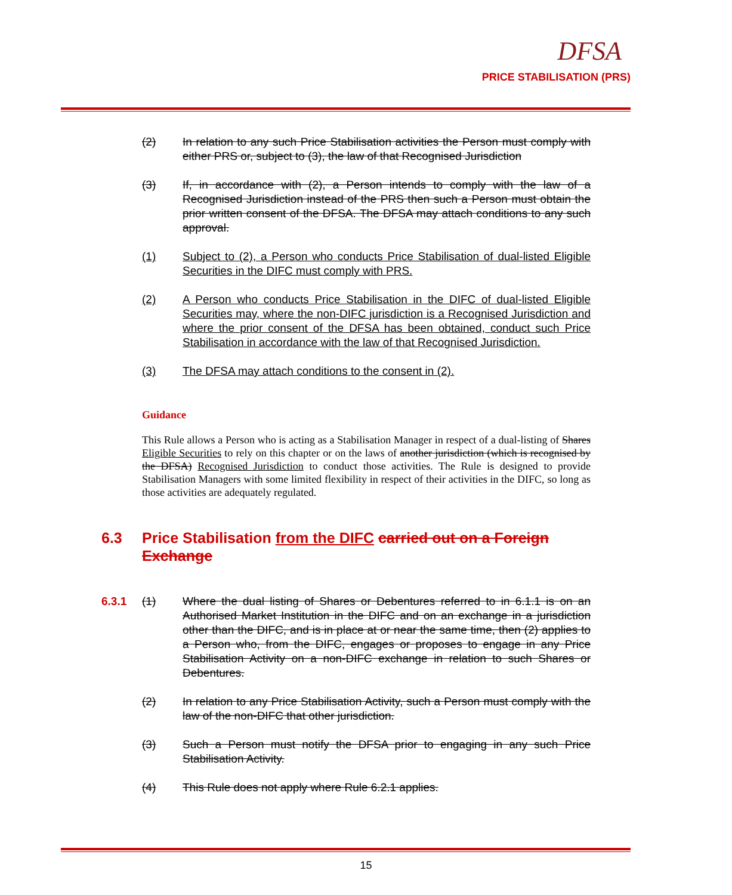DFSA
PRICE STABILISATION (PRS)
(2) In relation to any such Price Stabilisation activities the Person must comply with either PRS or, subject to (3), the law of that Recognised Jurisdiction
(3) If, in accordance with (2), a Person intends to comply with the law of a Recognised Jurisdiction instead of the PRS then such a Person must obtain the prior written consent of the DFSA. The DFSA may attach conditions to any such approval.
(1) Subject to (2), a Person who conducts Price Stabilisation of dual-listed Eligible Securities in the DIFC must comply with PRS.
(2) A Person who conducts Price Stabilisation in the DIFC of dual-listed Eligible Securities may, where the non-DIFC jurisdiction is a Recognised Jurisdiction and where the prior consent of the DFSA has been obtained, conduct such Price Stabilisation in accordance with the law of that Recognised Jurisdiction.
(3) The DFSA may attach conditions to the consent in (2).
Guidance
This Rule allows a Person who is acting as a Stabilisation Manager in respect of a dual-listing of Shares Eligible Securities to rely on this chapter or on the laws of another jurisdiction (which is recognised by the DFSA) Recognised Jurisdiction to conduct those activities. The Rule is designed to provide Stabilisation Managers with some limited flexibility in respect of their activities in the DIFC, so long as those activities are adequately regulated.
6.3 Price Stabilisation from the DIFC carried out on a Foreign Exchange
6.3.1 (1) Where the dual listing of Shares or Debentures referred to in 6.1.1 is on an Authorised Market Institution in the DIFC and on an exchange in a jurisdiction other than the DIFC, and is in place at or near the same time, then (2) applies to a Person who, from the DIFC, engages or proposes to engage in any Price Stabilisation Activity on a non-DIFC exchange in relation to such Shares or Debentures.
(2) In relation to any Price Stabilisation Activity, such a Person must comply with the law of the non-DIFC that other jurisdiction.
(3) Such a Person must notify the DFSA prior to engaging in any such Price Stabilisation Activity.
(4) This Rule does not apply where Rule 6.2.1 applies.
15